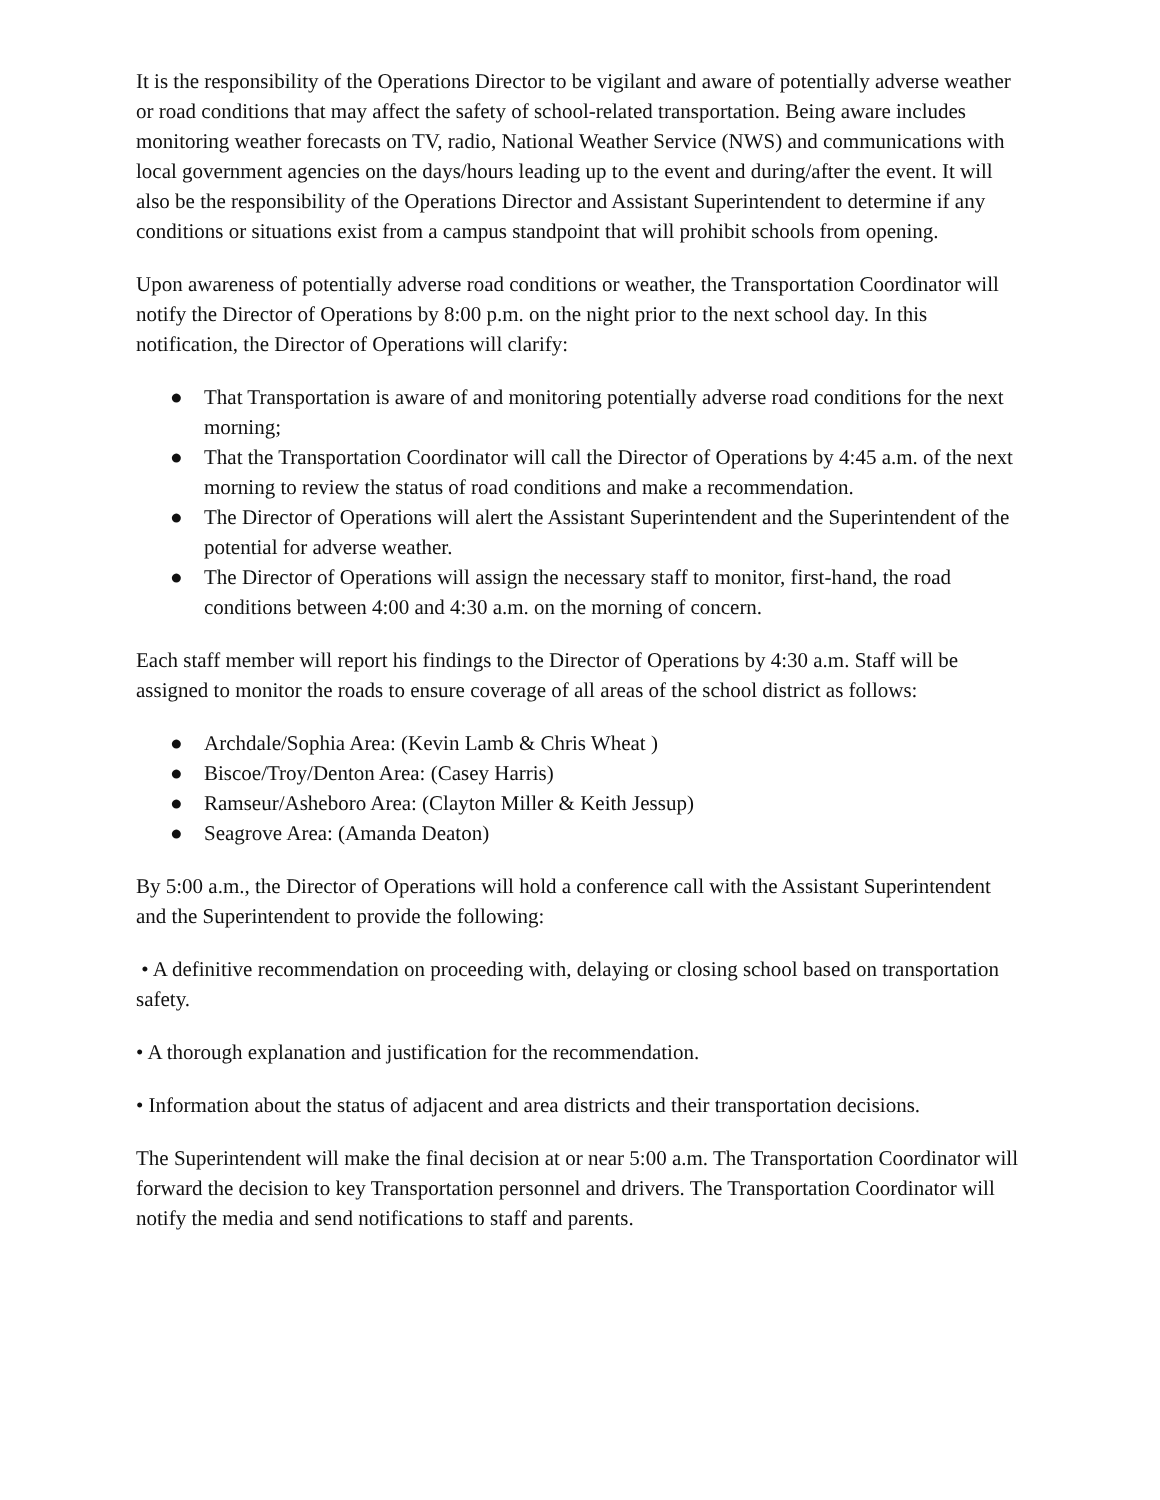It is the responsibility of the Operations Director to be vigilant and aware of potentially adverse weather or road conditions that may affect the safety of school-related transportation. Being aware includes monitoring weather forecasts on TV, radio, National Weather Service (NWS) and communications with local government agencies on the days/hours leading up to the event and during/after the event. It will also be the responsibility of the Operations Director and Assistant Superintendent to determine if any conditions or situations exist from a campus standpoint that will prohibit schools from opening.
Upon awareness of potentially adverse road conditions or weather, the Transportation Coordinator will notify the Director of Operations by 8:00 p.m. on the night prior to the next school day. In this notification, the Director of Operations will clarify:
● That Transportation is aware of and monitoring potentially adverse road conditions for the next morning;
● That the Transportation Coordinator will call the Director of Operations by 4:45 a.m. of the next morning to review the status of road conditions and make a recommendation.
● The Director of Operations will alert the Assistant Superintendent and the Superintendent of the potential for adverse weather.
● The Director of Operations will assign the necessary staff to monitor, first-hand, the road conditions between 4:00 and 4:30 a.m. on the morning of concern.
Each staff member will report his findings to the Director of Operations by 4:30 a.m. Staff will be assigned to monitor the roads to ensure coverage of all areas of the school district as follows:
● Archdale/Sophia Area: (Kevin Lamb & Chris Wheat )
● Biscoe/Troy/Denton Area: (Casey Harris)
● Ramseur/Asheboro Area: (Clayton Miller & Keith Jessup)
● Seagrove Area: (Amanda Deaton)
By 5:00 a.m., the Director of Operations will hold a conference call with the Assistant Superintendent and the Superintendent to provide the following:
• A definitive recommendation on proceeding with, delaying or closing school based on transportation safety.
• A thorough explanation and justification for the recommendation.
• Information about the status of adjacent and area districts and their transportation decisions.
The Superintendent will make the final decision at or near 5:00 a.m. The Transportation Coordinator will forward the decision to key Transportation personnel and drivers. The Transportation Coordinator will notify the media and send notifications to staff and parents.